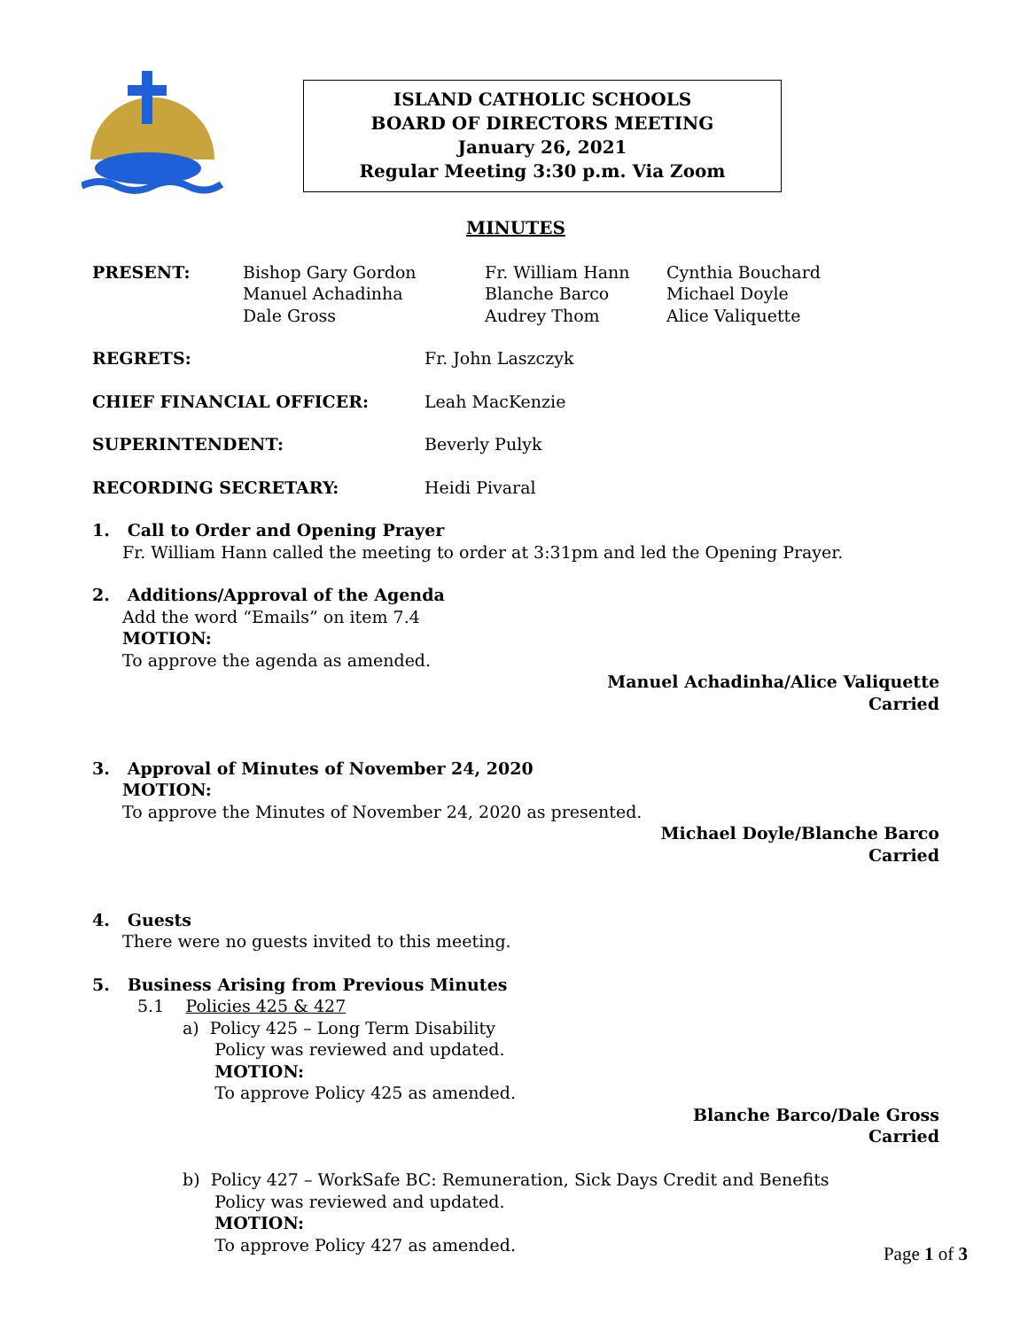ISLAND CATHOLIC SCHOOLS
BOARD OF DIRECTORS MEETING
January 26, 2021
Regular Meeting 3:30 p.m. Via Zoom
MINUTES
PRESENT: Bishop Gary Gordon
Manuel Achadinha
Dale Gross
Fr. William Hann
Blanche Barco
Audrey Thom
Cynthia Bouchard
Michael Doyle
Alice Valiquette
REGRETS: Fr. John Laszczyk
CHIEF FINANCIAL OFFICER: Leah MacKenzie
SUPERINTENDENT: Beverly Pulyk
RECORDING SECRETARY: Heidi Pivaral
1. Call to Order and Opening Prayer
Fr. William Hann called the meeting to order at 3:31pm and led the Opening Prayer.
2. Additions/Approval of the Agenda
Add the word “Emails” on item 7.4
MOTION:
To approve the agenda as amended.
Manuel Achadinha/Alice Valiquette
Carried
3. Approval of Minutes of November 24, 2020
MOTION:
To approve the Minutes of November 24, 2020 as presented.
Michael Doyle/Blanche Barco
Carried
4. Guests
There were no guests invited to this meeting.
5. Business Arising from Previous Minutes
5.1 Policies 425 & 427
a) Policy 425 – Long Term Disability
Policy was reviewed and updated.
MOTION:
To approve Policy 425 as amended.
Blanche Barco/Dale Gross
Carried
b) Policy 427 – WorkSafe BC: Remuneration, Sick Days Credit and Benefits
Policy was reviewed and updated.
MOTION:
To approve Policy 427 as amended.
Page 1 of 3